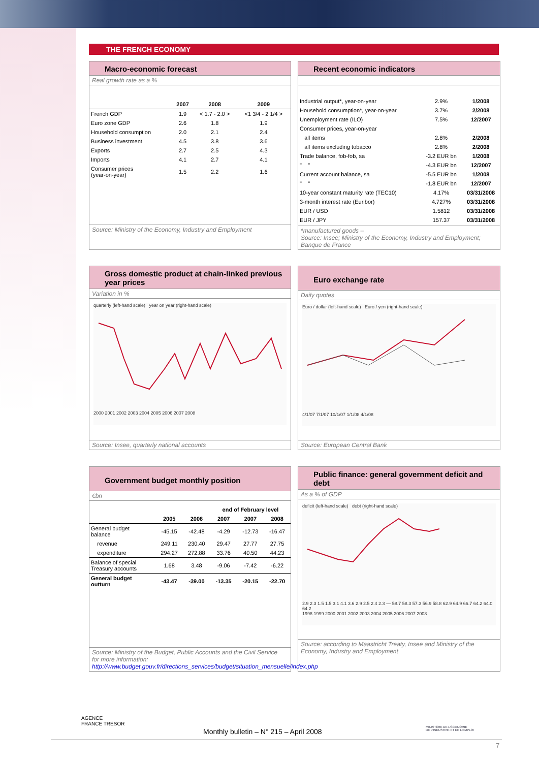THE FRENCH ECONOMY
Macro-economic forecast
Real growth rate as a %
| | 2007 | 2008 | 2009 |
| --- | --- | --- | --- |
| French GDP | 1.9 | < 1.7 - 2.0 > | <1 3/4 - 2 1/4 > |
| Euro zone GDP | 2.6 | 1.8 | 1.9 |
| Household consumption | 2.0 | 2.1 | 2.4 |
| Business investment | 4.5 | 3.8 | 3.6 |
| Exports | 2.7 | 2.5 | 4.3 |
| Imports | 4.1 | 2.7 | 4.1 |
| Consumer prices (year-on-year) | 1.5 | 2.2 | 1.6 |
Source: Ministry of the Economy, Industry and Employment
Recent economic indicators
| Industrial output*, year-on-year | 2.9% | 1/2008 |
| Household consumption*, year-on-year | 3.7% | 2/2008 |
| Unemployment rate (ILO) | 7.5% | 12/2007 |
| Consumer prices, year-on-year | | |
| all items | 2.8% | 2/2008 |
| all items excluding tobacco | 2.8% | 2/2008 |
| Trade balance, fob-fob, sa | -3.2 EUR bn | 1/2008 |
| " " | -4.3 EUR bn | 12/2007 |
| Current account balance, sa | -5.5 EUR bn | 1/2008 |
| " " | -1.8 EUR bn | 12/2007 |
| 10-year constant maturity rate (TEC10) | 4.17% | 03/31/2008 |
| 3-month interest rate (Euribor) | 4.727% | 03/31/2008 |
| EUR / USD | 1.5812 | 03/31/2008 |
| EUR / JPY | 157.37 | 03/31/2008 |
*manufactured goods –
Source: Insee; Ministry of the Economy, Industry and Employment; Banque de France
Gross domestic product at chain-linked previous year prices
Variation in %
quarterly (left-hand scale) year on year (right-hand scale)
2000 2001 2002 2003 2004 2005 2006 2007 2008
Source: Insee, quarterly national accounts
Euro exchange rate
Daily quotes
Euro / dollar (left-hand scale) Euro / yen (right-hand scale)
4/1/07 7/1/07 10/1/07 1/1/08 4/1/08
Source: European Central Bank
Government budget monthly position
€bn
| | | | end of February level | | |
| --- | --- | --- | --- | --- | --- |
| | 2005 | 2006 | 2007 | 2007 | 2008 |
| General budget balance | -45.15 | -42.48 | -4.29 | -12.73 | -16.47 |
| revenue | 249.11 | 230.40 | 29.47 | 27.77 | 27.75 |
| expenditure | 294.27 | 272.88 | 33.76 | 40.50 | 44.23 |
| Balance of special Treasury accounts | 1.68 | 3.48 | -9.06 | -7.42 | -6.22 |
| General budget outturn | -43.47 | -39.00 | -13.35 | -20.15 | -22.70 |
Source: Ministry of the Budget, Public Accounts and the Civil Service
for more information:
http://www.budget.gouv.fr/directions_services/budget/situation_mensuelle/index.php
Public finance: general government deficit and debt
As a % of GDP
deficit (left-hand scale) debt (right-hand scale)
2.9 2.3 1.5 1.5 3.1 4.1 3.6 2.9 2.5 2.4 2.3 — 58.7 58.3 57.3 56.9 58.8 62.9 64.9 66.7 64.2 64.0 64.2
1998 1999 2000 2001 2002 2003 2004 2005 2006 2007 2008
Source: according to Maastricht Treaty, Insee and Ministry of the Economy, Industry and Employment
AGENCE
FRANCE TRÉSOR
Monthly bulletin – N° 215 – April 2008
MINISTÈRE DE L'ÉCONOMIE
DE L'INDUSTRIE ET DE L'EMPLOI
7